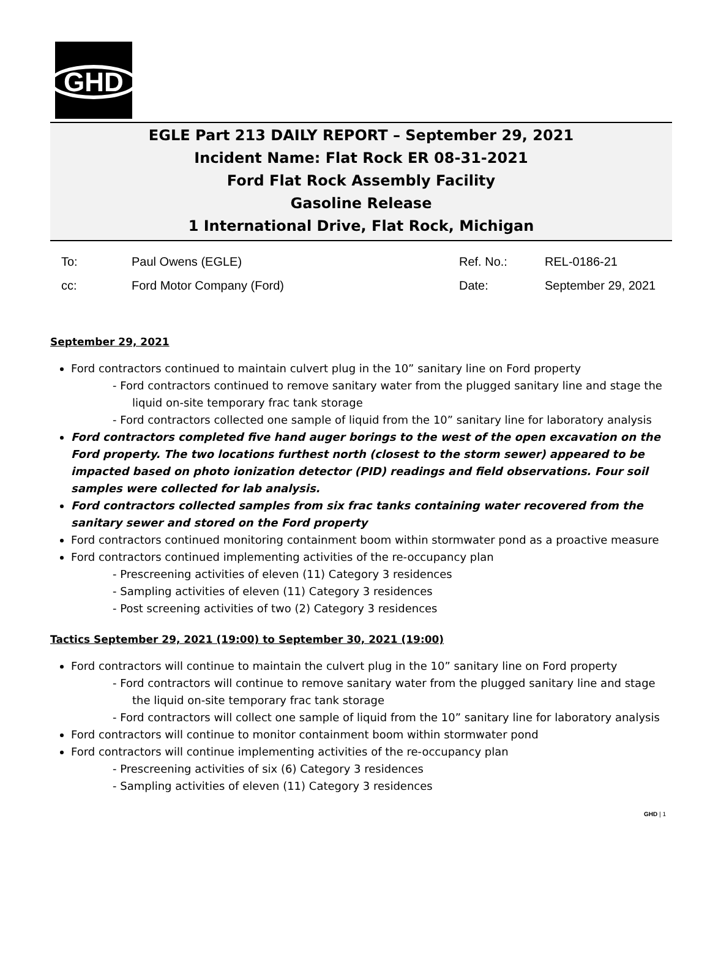GHD
EGLE Part 213 DAILY REPORT – September 29, 2021
Incident Name: Flat Rock ER 08-31-2021
Ford Flat Rock Assembly Facility
Gasoline Release
1 International Drive, Flat Rock, Michigan
| To: | Paul Owens (EGLE) | Ref. No.: | REL-0186-21 |
| cc: | Ford Motor Company (Ford) | Date: | September 29, 2021 |
September 29, 2021
Ford contractors continued to maintain culvert plug in the 10” sanitary line on Ford property
- Ford contractors continued to remove sanitary water from the plugged sanitary line and stage the liquid on-site temporary frac tank storage
- Ford contractors collected one sample of liquid from the 10” sanitary line for laboratory analysis
Ford contractors completed five hand auger borings to the west of the open excavation on the Ford property. The two locations furthest north (closest to the storm sewer) appeared to be impacted based on photo ionization detector (PID) readings and field observations. Four soil samples were collected for lab analysis.
Ford contractors collected samples from six frac tanks containing water recovered from the sanitary sewer and stored on the Ford property
Ford contractors continued monitoring containment boom within stormwater pond as a proactive measure
Ford contractors continued implementing activities of the re-occupancy plan
- Prescreening activities of eleven (11) Category 3 residences
- Sampling activities of eleven (11) Category 3 residences
- Post screening activities of two (2) Category 3 residences
Tactics September 29, 2021 (19:00) to September 30, 2021 (19:00)
Ford contractors will continue to maintain the culvert plug in the 10” sanitary line on Ford property
- Ford contractors will continue to remove sanitary water from the plugged sanitary line and stage the liquid on-site temporary frac tank storage
- Ford contractors will collect one sample of liquid from the 10” sanitary line for laboratory analysis
Ford contractors will continue to monitor containment boom within stormwater pond
Ford contractors will continue implementing activities of the re-occupancy plan
- Prescreening activities of six (6) Category 3 residences
- Sampling activities of eleven (11) Category 3 residences
GHD | 1